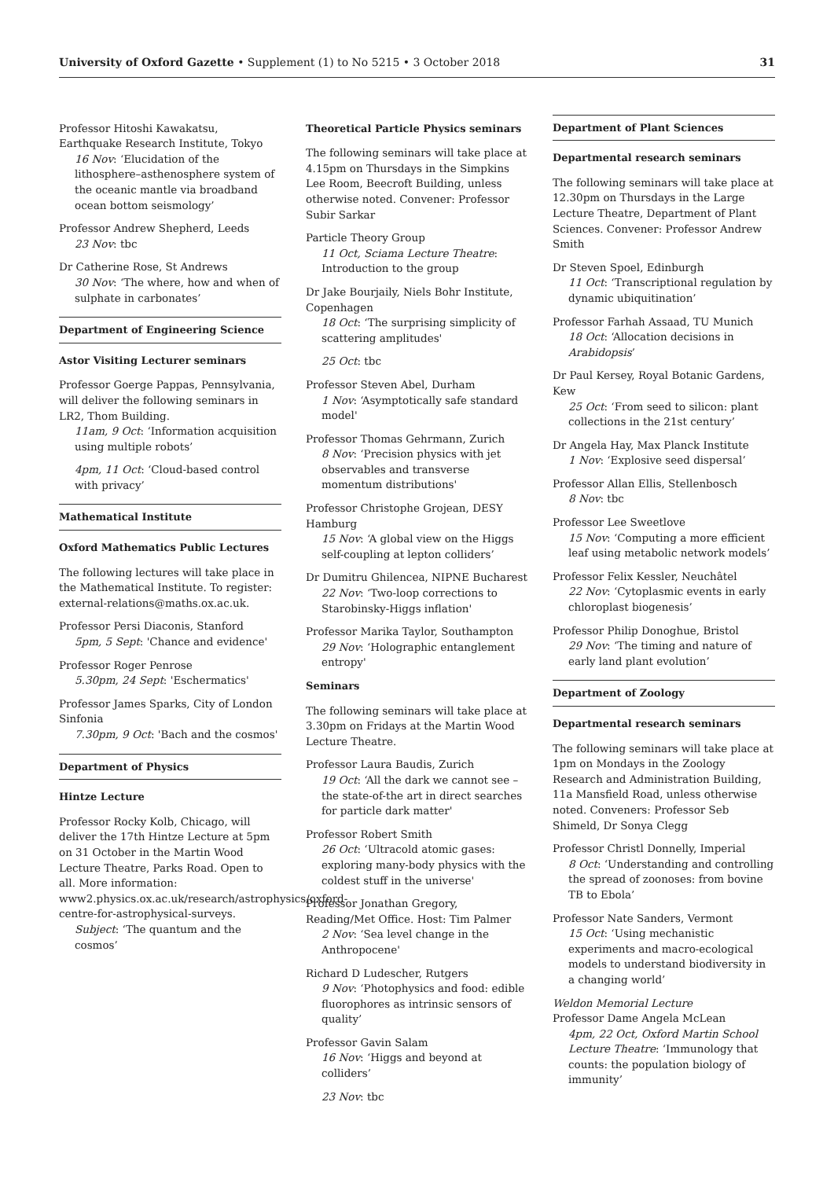University of Oxford Gazette • Supplement (1) to No 5215 • 3 October 2018 31
Professor Hitoshi Kawakatsu, Earthquake Research Institute, Tokyo
16 Nov: ‘Elucidation of the lithosphere–asthenosphere system of the oceanic mantle via broadband ocean bottom seismology’
Professor Andrew Shepherd, Leeds
23 Nov: tbc
Dr Catherine Rose, St Andrews
30 Nov: ‘The where, how and when of sulphate in carbonates’
Department of Engineering Science
Astor Visiting Lecturer seminars
Professor Goerge Pappas, Pennsylvania, will deliver the following seminars in LR2, Thom Building.
11am, 9 Oct: ‘Information acquisition using multiple robots’
4pm, 11 Oct: ‘Cloud-based control with privacy’
Mathematical Institute
Oxford Mathematics Public Lectures
The following lectures will take place in the Mathematical Institute. To register: external-relations@maths.ox.ac.uk.
Professor Persi Diaconis, Stanford
5pm, 5 Sept: 'Chance and evidence'
Professor Roger Penrose
5.30pm, 24 Sept: 'Eschermatics'
Professor James Sparks, City of London Sinfonia
7.30pm, 9 Oct: 'Bach and the cosmos'
Department of Physics
Hintze Lecture
Professor Rocky Kolb, Chicago, will deliver the 17th Hintze Lecture at 5pm on 31 October in the Martin Wood Lecture Theatre, Parks Road. Open to all. More information: www2.physics.ox.ac.uk/research/astrophysics/oxford-centre-for-astrophysical-surveys.
Subject: ‘The quantum and the cosmos’
Theoretical Particle Physics seminars
The following seminars will take place at 4.15pm on Thursdays in the Simpkins Lee Room, Beecroft Building, unless otherwise noted. Convener: Professor Subir Sarkar
Particle Theory Group
11 Oct, Sciama Lecture Theatre: Introduction to the group
Dr Jake Bourjaily, Niels Bohr Institute, Copenhagen
18 Oct: ‘The surprising simplicity of scattering amplitudes'
25 Oct: tbc
Professor Steven Abel, Durham
1 Nov: ‘Asymptotically safe standard model'
Professor Thomas Gehrmann, Zurich
8 Nov: ‘Precision physics with jet observables and transverse momentum distributions'
Professor Christophe Grojean, DESY Hamburg
15 Nov: ‘A global view on the Higgs self-coupling at lepton colliders’
Dr Dumitru Ghilencea, NIPNE Bucharest
22 Nov: ‘Two-loop corrections to Starobinsky-Higgs inflation'
Professor Marika Taylor, Southampton
29 Nov: ‘Holographic entanglement entropy'
Seminars
The following seminars will take place at 3.30pm on Fridays at the Martin Wood Lecture Theatre.
Professor Laura Baudis, Zurich
19 Oct: ‘All the dark we cannot see – the state-of-the art in direct searches for particle dark matter'
Professor Robert Smith
26 Oct: ‘Ultracold atomic gases: exploring many-body physics with the coldest stuff in the universe'
Professor Jonathan Gregory, Reading/Met Office. Host: Tim Palmer
2 Nov: ‘Sea level change in the Anthropocene'
Richard D Ludescher, Rutgers
9 Nov: ‘Photophysics and food: edible fluorophores as intrinsic sensors of quality’
Professor Gavin Salam
16 Nov: ‘Higgs and beyond at colliders’
23 Nov: tbc
Department of Plant Sciences
Departmental research seminars
The following seminars will take place at 12.30pm on Thursdays in the Large Lecture Theatre, Department of Plant Sciences. Convener: Professor Andrew Smith
Dr Steven Spoel, Edinburgh
11 Oct: ‘Transcriptional regulation by dynamic ubiquitination’
Professor Farhah Assaad, TU Munich
18 Oct: ‘Allocation decisions in Arabidopsis’
Dr Paul Kersey, Royal Botanic Gardens, Kew
25 Oct: ‘From seed to silicon: plant collections in the 21st century’
Dr Angela Hay, Max Planck Institute
1 Nov: ‘Explosive seed dispersal’
Professor Allan Ellis, Stellenbosch
8 Nov: tbc
Professor Lee Sweetlove
15 Nov: ‘Computing a more efficient leaf using metabolic network models’
Professor Felix Kessler, Neuchâtel
22 Nov: ‘Cytoplasmic events in early chloroplast biogenesis’
Professor Philip Donoghue, Bristol
29 Nov: ‘The timing and nature of early land plant evolution’
Department of Zoology
Departmental research seminars
The following seminars will take place at 1pm on Mondays in the Zoology Research and Administration Building, 11a Mansfield Road, unless otherwise noted. Conveners: Professor Seb Shimeld, Dr Sonya Clegg
Professor Christl Donnelly, Imperial
8 Oct: ‘Understanding and controlling the spread of zoonoses: from bovine TB to Ebola’
Professor Nate Sanders, Vermont
15 Oct: ‘Using mechanistic experiments and macro-ecological models to understand biodiversity in a changing world’
Weldon Memorial Lecture
Professor Dame Angela McLean
4pm, 22 Oct, Oxford Martin School Lecture Theatre: ‘Immunology that counts: the population biology of immunity’